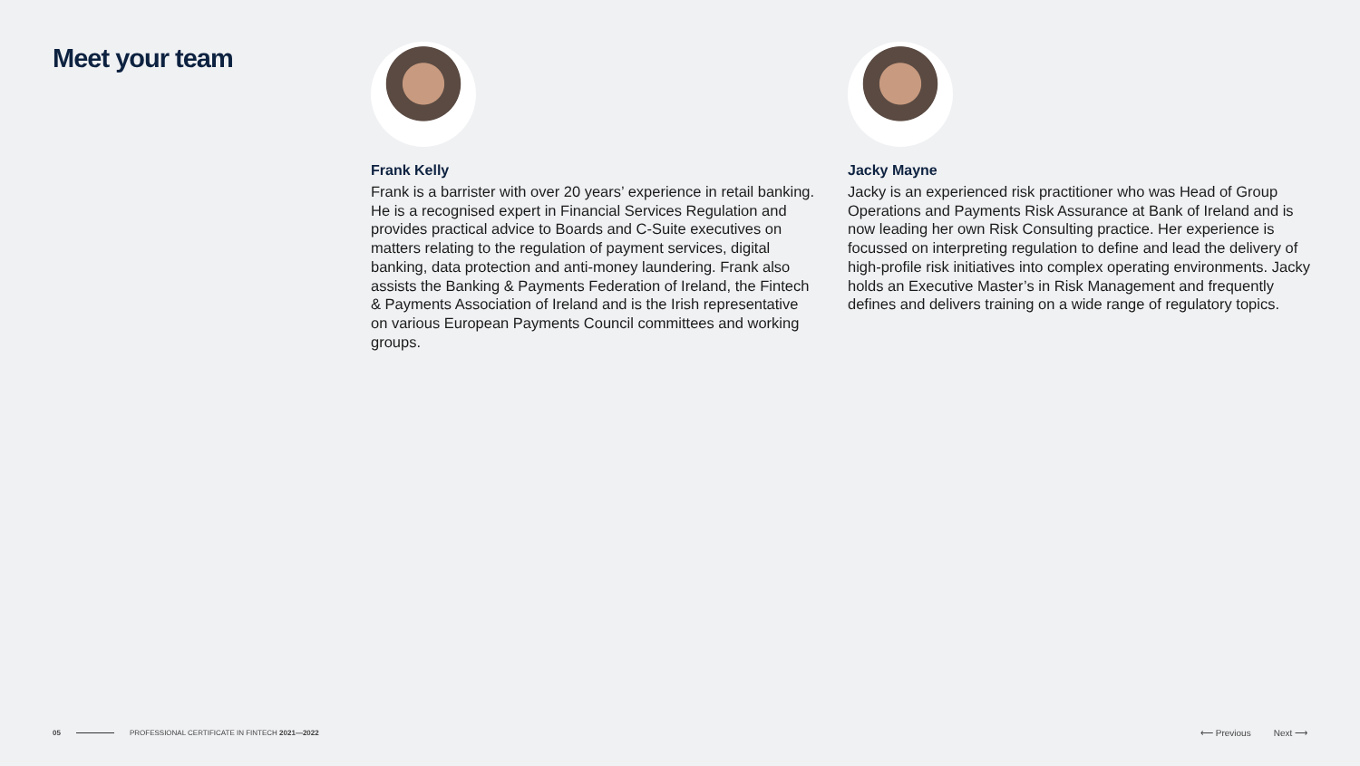Meet your team
Frank Kelly
Frank is a barrister with over 20 years’ experience in retail banking. He is a recognised expert in Financial Services Regulation and provides practical advice to Boards and C-Suite executives on matters relating to the regulation of payment services, digital banking, data protection and anti-money laundering. Frank also assists the Banking & Payments Federation of Ireland, the Fintech & Payments Association of Ireland and is the Irish representative on various European Payments Council committees and working groups.
Jacky Mayne
Jacky is an experienced risk practitioner who was Head of Group Operations and Payments Risk Assurance at Bank of Ireland and is now leading her own Risk Consulting practice. Her experience is focussed on interpreting regulation to define and lead the delivery of high-profile risk initiatives into complex operating environments. Jacky holds an Executive Master’s in Risk Management and frequently defines and delivers training on a wide range of regulatory topics.
05 PROFESSIONAL CERTIFICATE IN FINTECH 2021—2022 ⟵ Previous Next ⟶